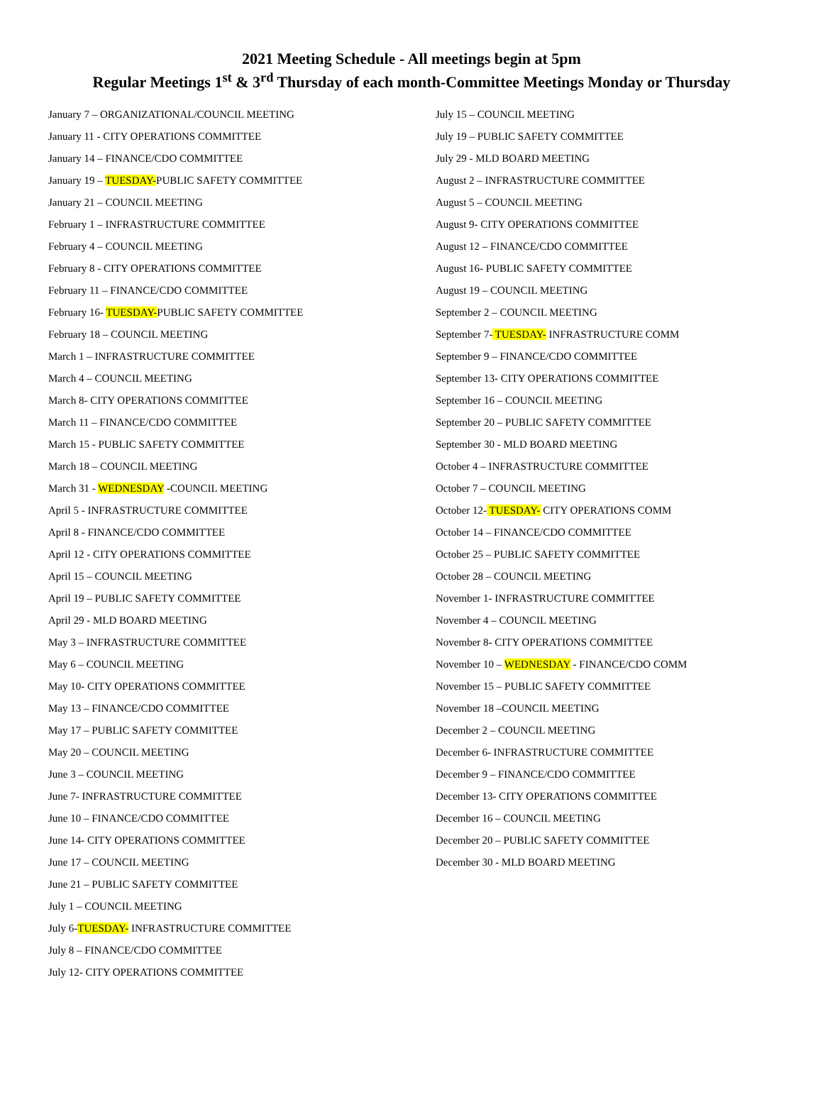2021 Meeting Schedule - All meetings begin at 5pm
Regular Meetings 1<sup>st</sup> & 3<sup>rd</sup> Thursday of each month-Committee Meetings Monday or Thursday
January 7 – ORGANIZATIONAL/COUNCIL MEETING
January 11 - CITY OPERATIONS COMMITTEE
January 14 – FINANCE/CDO COMMITTEE
January 19 – TUESDAY-PUBLIC SAFETY COMMITTEE
January 21 – COUNCIL MEETING
February 1 – INFRASTRUCTURE COMMITTEE
February 4 – COUNCIL MEETING
February 8 - CITY OPERATIONS COMMITTEE
February 11 – FINANCE/CDO COMMITTEE
February 16- TUESDAY-PUBLIC SAFETY COMMITTEE
February 18 – COUNCIL MEETING
March 1 – INFRASTRUCTURE COMMITTEE
March 4 – COUNCIL MEETING
March 8- CITY OPERATIONS COMMITTEE
March 11 – FINANCE/CDO COMMITTEE
March 15 - PUBLIC SAFETY COMMITTEE
March 18 – COUNCIL MEETING
March 31 - WEDNESDAY -COUNCIL MEETING
April 5 - INFRASTRUCTURE COMMITTEE
April 8 - FINANCE/CDO COMMITTEE
April 12 - CITY OPERATIONS COMMITTEE
April 15 – COUNCIL MEETING
April 19 – PUBLIC SAFETY COMMITTEE
April 29 - MLD BOARD MEETING
May 3 – INFRASTRUCTURE COMMITTEE
May 6 – COUNCIL MEETING
May 10- CITY OPERATIONS COMMITTEE
May 13 – FINANCE/CDO COMMITTEE
May 17 – PUBLIC SAFETY COMMITTEE
May 20 – COUNCIL MEETING
June 3 – COUNCIL MEETING
June 7- INFRASTRUCTURE COMMITTEE
June 10 – FINANCE/CDO COMMITTEE
June 14- CITY OPERATIONS COMMITTEE
June 17 – COUNCIL MEETING
June 21 – PUBLIC SAFETY COMMITTEE
July 1 – COUNCIL MEETING
July 6-TUESDAY- INFRASTRUCTURE COMMITTEE
July 8 – FINANCE/CDO COMMITTEE
July 12- CITY OPERATIONS COMMITTEE
July 15 – COUNCIL MEETING
July 19 – PUBLIC SAFETY COMMITTEE
July 29 - MLD BOARD MEETING
August 2 – INFRASTRUCTURE COMMITTEE
August 5 – COUNCIL MEETING
August 9- CITY OPERATIONS COMMITTEE
August 12 – FINANCE/CDO COMMITTEE
August 16- PUBLIC SAFETY COMMITTEE
August 19 – COUNCIL MEETING
September 2 – COUNCIL MEETING
September 7- TUESDAY- INFRASTRUCTURE COMM
September 9 – FINANCE/CDO COMMITTEE
September 13- CITY OPERATIONS COMMITTEE
September 16 – COUNCIL MEETING
September 20 – PUBLIC SAFETY COMMITTEE
September 30 - MLD BOARD MEETING
October 4 – INFRASTRUCTURE COMMITTEE
October 7 – COUNCIL MEETING
October 12- TUESDAY- CITY OPERATIONS COMM
October 14 – FINANCE/CDO COMMITTEE
October 25 – PUBLIC SAFETY COMMITTEE
October 28 – COUNCIL MEETING
November 1- INFRASTRUCTURE COMMITTEE
November 4 – COUNCIL MEETING
November 8- CITY OPERATIONS COMMITTEE
November 10 – WEDNESDAY - FINANCE/CDO COMM
November 15 – PUBLIC SAFETY COMMITTEE
November 18 –COUNCIL MEETING
December 2 – COUNCIL MEETING
December 6- INFRASTRUCTURE COMMITTEE
December 9 – FINANCE/CDO COMMITTEE
December 13- CITY OPERATIONS COMMITTEE
December 16 – COUNCIL MEETING
December 20 – PUBLIC SAFETY COMMITTEE
December 30 - MLD BOARD MEETING